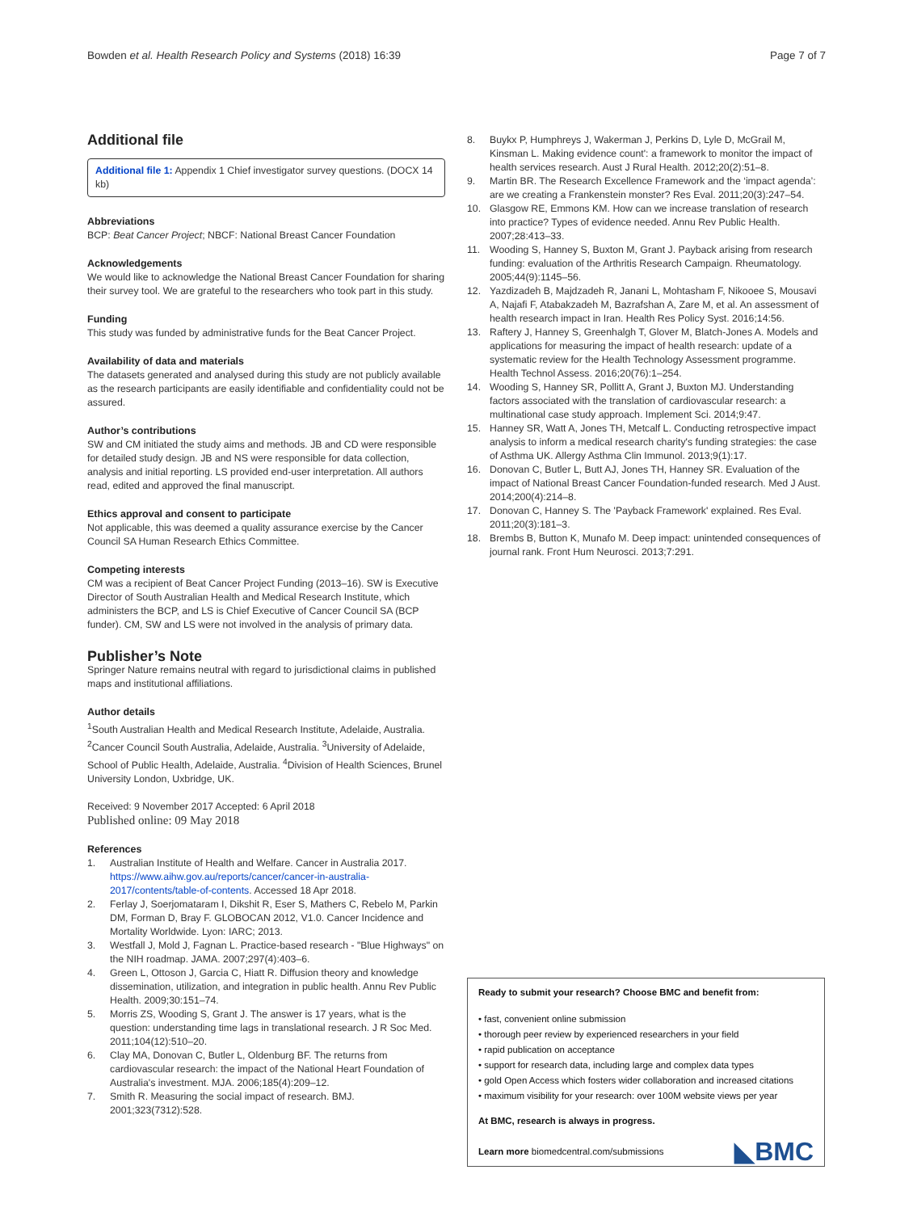Bowden et al. Health Research Policy and Systems (2018) 16:39
Page 7 of 7
Additional file
Additional file 1: Appendix 1 Chief investigator survey questions. (DOCX 14 kb)
Abbreviations
BCP: Beat Cancer Project; NBCF: National Breast Cancer Foundation
Acknowledgements
We would like to acknowledge the National Breast Cancer Foundation for sharing their survey tool. We are grateful to the researchers who took part in this study.
Funding
This study was funded by administrative funds for the Beat Cancer Project.
Availability of data and materials
The datasets generated and analysed during this study are not publicly available as the research participants are easily identifiable and confidentiality could not be assured.
Author’s contributions
SW and CM initiated the study aims and methods. JB and CD were responsible for detailed study design. JB and NS were responsible for data collection, analysis and initial reporting. LS provided end-user interpretation. All authors read, edited and approved the final manuscript.
Ethics approval and consent to participate
Not applicable, this was deemed a quality assurance exercise by the Cancer Council SA Human Research Ethics Committee.
Competing interests
CM was a recipient of Beat Cancer Project Funding (2013–16). SW is Executive Director of South Australian Health and Medical Research Institute, which administers the BCP, and LS is Chief Executive of Cancer Council SA (BCP funder). CM, SW and LS were not involved in the analysis of primary data.
Publisher’s Note
Springer Nature remains neutral with regard to jurisdictional claims in published maps and institutional affiliations.
Author details
<sup>1</sup> South Australian Health and Medical Research Institute, Adelaide, Australia. <sup>2</sup>Cancer Council South Australia, Adelaide, Australia. <sup>3</sup>University of Adelaide, School of Public Health, Adelaide, Australia. <sup>4</sup>Division of Health Sciences, Brunel University London, Uxbridge, UK.
Received: 9 November 2017 Accepted: 6 April 2018
Published online: 09 May 2018
References
1. Australian Institute of Health and Welfare. Cancer in Australia 2017. https://www.aihw.gov.au/reports/cancer/cancer-in-australia-2017/contents/table-of-contents. Accessed 18 Apr 2018.
2. Ferlay J, Soerjomataram I, Dikshit R, Eser S, Mathers C, Rebelo M, Parkin DM, Forman D, Bray F. GLOBOCAN 2012, V1.0. Cancer Incidence and Mortality Worldwide. Lyon: IARC; 2013.
3. Westfall J, Mold J, Fagnan L. Practice-based research - "Blue Highways" on the NIH roadmap. JAMA. 2007;297(4):403–6.
4. Green L, Ottoson J, Garcia C, Hiatt R. Diffusion theory and knowledge dissemination, utilization, and integration in public health. Annu Rev Public Health. 2009;30:151–74.
5. Morris ZS, Wooding S, Grant J. The answer is 17 years, what is the question: understanding time lags in translational research. J R Soc Med. 2011;104(12):510–20.
6. Clay MA, Donovan C, Butler L, Oldenburg BF. The returns from cardiovascular research: the impact of the National Heart Foundation of Australia's investment. MJA. 2006;185(4):209–12.
7. Smith R. Measuring the social impact of research. BMJ. 2001;323(7312):528.
8. Buykx P, Humphreys J, Wakerman J, Perkins D, Lyle D, McGrail M, Kinsman L. Making evidence count': a framework to monitor the impact of health services research. Aust J Rural Health. 2012;20(2):51–8.
9. Martin BR. The Research Excellence Framework and the ‘impact agenda’: are we creating a Frankenstein monster? Res Eval. 2011;20(3):247–54.
10. Glasgow RE, Emmons KM. How can we increase translation of research into practice? Types of evidence needed. Annu Rev Public Health. 2007;28:413–33.
11. Wooding S, Hanney S, Buxton M, Grant J. Payback arising from research funding: evaluation of the Arthritis Research Campaign. Rheumatology. 2005;44(9):1145–56.
12. Yazdizadeh B, Majdzadeh R, Janani L, Mohtasham F, Nikooee S, Mousavi A, Najafi F, Atabakzadeh M, Bazrafshan A, Zare M, et al. An assessment of health research impact in Iran. Health Res Policy Syst. 2016;14:56.
13. Raftery J, Hanney S, Greenhalgh T, Glover M, Blatch-Jones A. Models and applications for measuring the impact of health research: update of a systematic review for the Health Technology Assessment programme. Health Technol Assess. 2016;20(76):1–254.
14. Wooding S, Hanney SR, Pollitt A, Grant J, Buxton MJ. Understanding factors associated with the translation of cardiovascular research: a multinational case study approach. Implement Sci. 2014;9:47.
15. Hanney SR, Watt A, Jones TH, Metcalf L. Conducting retrospective impact analysis to inform a medical research charity's funding strategies: the case of Asthma UK. Allergy Asthma Clin Immunol. 2013;9(1):17.
16. Donovan C, Butler L, Butt AJ, Jones TH, Hanney SR. Evaluation of the impact of National Breast Cancer Foundation-funded research. Med J Aust. 2014;200(4):214–8.
17. Donovan C, Hanney S. The 'Payback Framework' explained. Res Eval. 2011;20(3):181–3.
18. Brembs B, Button K, Munafo M. Deep impact: unintended consequences of journal rank. Front Hum Neurosci. 2013;7:291.
Ready to submit your research? Choose BMC and benefit from:
• fast, convenient online submission
• thorough peer review by experienced researchers in your field
• rapid publication on acceptance
• support for research data, including large and complex data types
• gold Open Access which fosters wider collaboration and increased citations
• maximum visibility for your research: over 100M website views per year
At BMC, research is always in progress.
Learn more biomedcentral.com/submissions
◣BMC